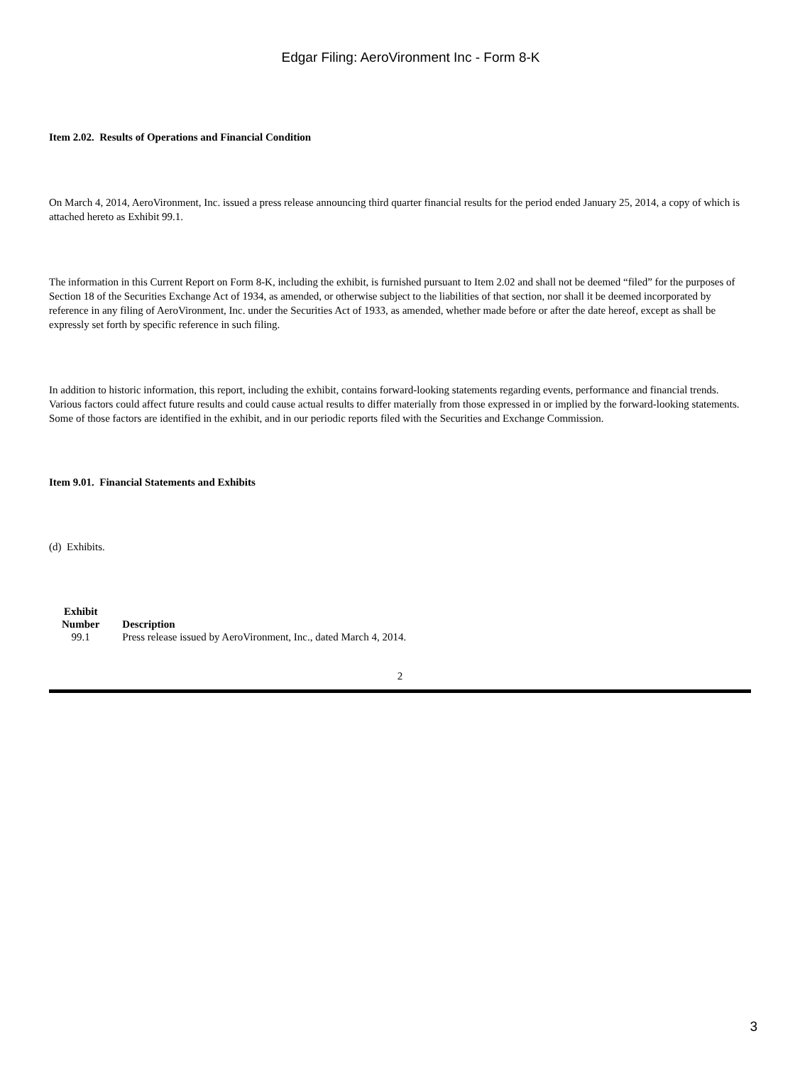Edgar Filing: AeroVironment Inc - Form 8-K
Item 2.02. Results of Operations and Financial Condition
On March 4, 2014, AeroVironment, Inc. issued a press release announcing third quarter financial results for the period ended January 25, 2014, a copy of which is attached hereto as Exhibit 99.1.
The information in this Current Report on Form 8-K, including the exhibit, is furnished pursuant to Item 2.02 and shall not be deemed “filed” for the purposes of Section 18 of the Securities Exchange Act of 1934, as amended, or otherwise subject to the liabilities of that section, nor shall it be deemed incorporated by reference in any filing of AeroVironment, Inc. under the Securities Act of 1933, as amended, whether made before or after the date hereof, except as shall be expressly set forth by specific reference in such filing.
In addition to historic information, this report, including the exhibit, contains forward-looking statements regarding events, performance and financial trends. Various factors could affect future results and could cause actual results to differ materially from those expressed in or implied by the forward-looking statements. Some of those factors are identified in the exhibit, and in our periodic reports filed with the Securities and Exchange Commission.
Item 9.01. Financial Statements and Exhibits
(d) Exhibits.
| Exhibit Number | Description |
| --- | --- |
| 99.1 | Press release issued by AeroVironment, Inc., dated March 4, 2014. |
2
3